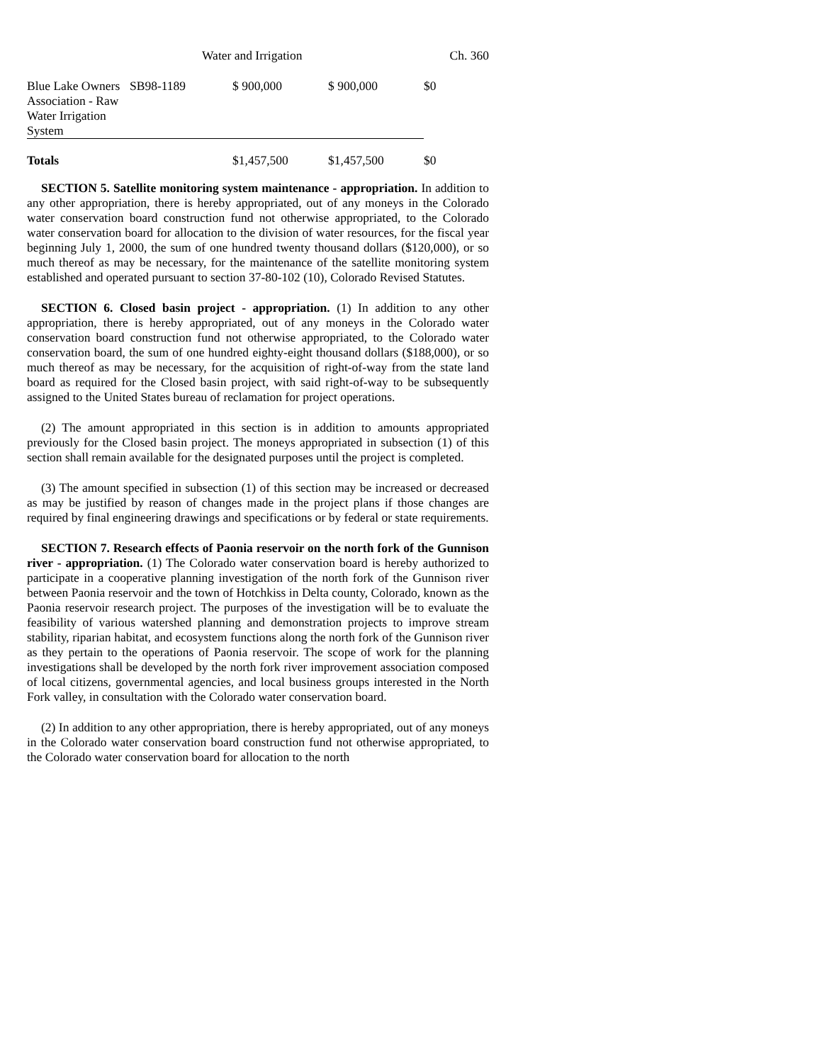Water and Irrigation Ch. 360
| Blue Lake Owners Association - Raw Water Irrigation System | SB98-1189 | $ 900,000 | $ 900,000 | $0 |
| Totals | | $1,457,500 | $1,457,500 | $0 |
SECTION 5. Satellite monitoring system maintenance - appropriation. In addition to any other appropriation, there is hereby appropriated, out of any moneys in the Colorado water conservation board construction fund not otherwise appropriated, to the Colorado water conservation board for allocation to the division of water resources, for the fiscal year beginning July 1, 2000, the sum of one hundred twenty thousand dollars ($120,000), or so much thereof as may be necessary, for the maintenance of the satellite monitoring system established and operated pursuant to section 37-80-102 (10), Colorado Revised Statutes.
SECTION 6. Closed basin project - appropriation. (1) In addition to any other appropriation, there is hereby appropriated, out of any moneys in the Colorado water conservation board construction fund not otherwise appropriated, to the Colorado water conservation board, the sum of one hundred eighty-eight thousand dollars ($188,000), or so much thereof as may be necessary, for the acquisition of right-of-way from the state land board as required for the Closed basin project, with said right-of-way to be subsequently assigned to the United States bureau of reclamation for project operations.
(2) The amount appropriated in this section is in addition to amounts appropriated previously for the Closed basin project. The moneys appropriated in subsection (1) of this section shall remain available for the designated purposes until the project is completed.
(3) The amount specified in subsection (1) of this section may be increased or decreased as may be justified by reason of changes made in the project plans if those changes are required by final engineering drawings and specifications or by federal or state requirements.
SECTION 7. Research effects of Paonia reservoir on the north fork of the Gunnison river - appropriation. (1) The Colorado water conservation board is hereby authorized to participate in a cooperative planning investigation of the north fork of the Gunnison river between Paonia reservoir and the town of Hotchkiss in Delta county, Colorado, known as the Paonia reservoir research project. The purposes of the investigation will be to evaluate the feasibility of various watershed planning and demonstration projects to improve stream stability, riparian habitat, and ecosystem functions along the north fork of the Gunnison river as they pertain to the operations of Paonia reservoir. The scope of work for the planning investigations shall be developed by the north fork river improvement association composed of local citizens, governmental agencies, and local business groups interested in the North Fork valley, in consultation with the Colorado water conservation board.
(2) In addition to any other appropriation, there is hereby appropriated, out of any moneys in the Colorado water conservation board construction fund not otherwise appropriated, to the Colorado water conservation board for allocation to the north